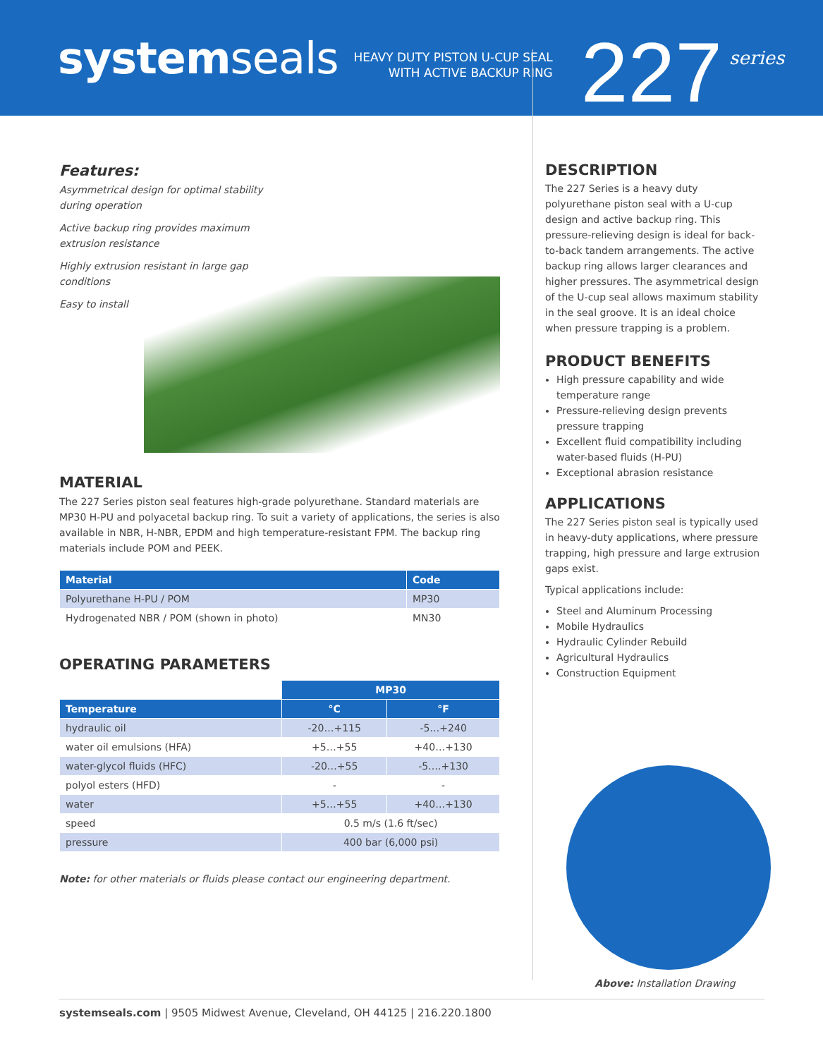systemseals
HEAVY DUTY PISTON U-CUP SEAL
WITH ACTIVE BACKUP RING
227
series
Features:
Asymmetrical design for optimal stability during operation
Active backup ring provides maximum extrusion resistance
Highly extrusion resistant in large gap conditions
Easy to install
MATERIAL
The 227 Series piston seal features high-grade polyurethane. Standard materials are MP30 H-PU and polyacetal backup ring. To suit a variety of applications, the series is also available in NBR, H-NBR, EPDM and high temperature-resistant FPM. The backup ring materials include POM and PEEK.
| Material | Code |
| --- | --- |
| Polyurethane H-PU / POM | MP30 |
| Hydrogenated NBR / POM (shown in photo) | MN30 |
OPERATING PARAMETERS
| | MP30 | |
| Temperature | °C | °F |
| hydraulic oil | -20…+115 | -5…+240 |
| water oil emulsions (HFA) | +5…+55 | +40…+130 |
| water-glycol fluids (HFC) | -20…+55 | -5….+130 |
| polyol esters (HFD) | - | - |
| water | +5…+55 | +40…+130 |
| speed | 0.5 m/s (1.6 ft/sec) | |
| pressure | 400 bar (6,000 psi) | |
Note: for other materials or fluids please contact our engineering department.
DESCRIPTION
The 227 Series is a heavy duty polyurethane piston seal with a U-cup design and active backup ring. This pressure-relieving design is ideal for back-to-back tandem arrangements. The active backup ring allows larger clearances and higher pressures. The asymmetrical design of the U-cup seal allows maximum stability in the seal groove. It is an ideal choice when pressure trapping is a problem.
PRODUCT BENEFITS
High pressure capability and wide temperature range
Pressure-relieving design prevents pressure trapping
Excellent fluid compatibility including water-based fluids (H-PU)
Exceptional abrasion resistance
APPLICATIONS
The 227 Series piston seal is typically used in heavy-duty applications, where pressure trapping, high pressure and large extrusion gaps exist.
Typical applications include:
Steel and Aluminum Processing
Mobile Hydraulics
Hydraulic Cylinder Rebuild
Agricultural Hydraulics
Construction Equipment
Above: Installation Drawing
systemseals.com | 9505 Midwest Avenue, Cleveland, OH 44125 | 216.220.1800